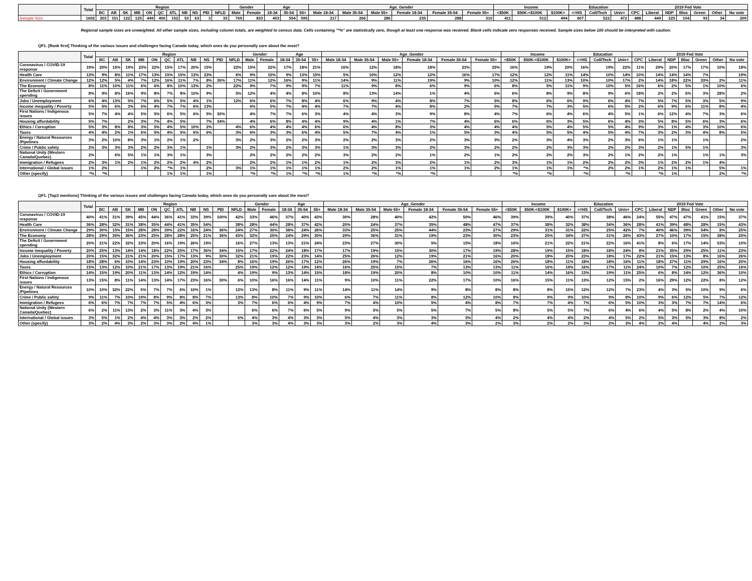| | Total | Region | | | | | | | | | | | Gender | | Age | | | Age_Gender | | | | | | Income | | | Education | | | 2019 Fed Vote | | | | | | |
| --- | --- | --- | --- | --- | --- | --- | --- | --- | --- | --- | --- | --- | --- | --- | --- | --- | --- | --- | --- | --- | --- | --- | --- | --- | --- | --- | --- | --- | --- | --- | --- | --- | --- | --- | --- | --- |
| | | BC | AB | SK | MB | ON | QC | ATL | NB | NS | PEI | NFLD | Male | Female | 18-34 | 35-54 | 55+ | Male 18-34 | Male 35-54 | Male 55+ | Female 18-34 | Female 35-54 | Female 55+ | <$50K | $50K-<$100K | $100K+ | <=HS | Coll/Tech | Univ+ | CPC | Liberal | NDP | Bloc | Green | Other | No vote |
| Sample Size | 1602 | 203 | 151 | 122 | 125 | 449 | 400 | 152 | 53 | 63 | 3 | 33 | 769 | 833 | 453 | 554 | 595 | 217 | 266 | 286 | 235 | 288 | 310 | 411 | 512 | 494 | 607 | 522 | 472 | 488 | 449 | 225 | 104 | 93 | 34 | 209 |
Regional sample sizes are unweighted. All other sample sizes, including column totals, are weighted to census data. Cells containing "*%" are statistically zero, though at least one response was received. Blank cells indicate zero responses received. Sample sizes below 100 should be interpreted with caution.
QF1. [Rank first] Thinking of the various issues and challenges facing Canada today, which ones do you personally care about the most?
| | Total | Region | | | | | | | | | | | Gender | | Age | | | Age_Gender | | | | | | Income | | | Education | | | 2019 Fed Vote | | | | | | |
| --- | --- | --- | --- | --- | --- | --- | --- | --- | --- | --- | --- | --- | --- | --- | --- | --- | --- | --- | --- | --- | --- | --- | --- | --- | --- | --- | --- | --- | --- | --- | --- | --- | --- | --- | --- | --- |
| | | BC | AB | SK | MB | ON | QC | ATL | NB | NS | PEI | NFLD | Male | Female | 18-34 | 35-54 | 55+ | Male 18-34 | Male 35-54 | Male 55+ | Female 18-34 | Female 35-54 | Female 55+ | <$50K | $50K-<$100K | $100K+ | <=HS | Coll/Tech | Univ+ | CPC | Liberal | NDP | Bloc | Green | Other | No vote |
| Coronavirus / COVID-19 response | 19% | 20% | 15% | 19% | 23% | 22% | 15% | 17% | 20% | 15% | | 22% | 15% | 22% | 17% | 18% | 21% | 16% | 12% | 18% | 18% | 23% | 25% | 16% | 19% | 20% | 16% | 19% | 22% | 11% | 29% | 20% | 17% | 17% | 10% | 18% |
| Health Care | 13% | 9% | 8% | 11% | 17% | 13% | 15% | 15% | 13% | 23% | | 6% | 9% | 15% | 9% | 13% | 15% | 5% | 10% | 12% | 12% | 16% | 17% | 12% | 12% | 11% | 14% | 10% | 14% | 10% | 14% | 14% | 14% | 7% | | 19% |
| Environment / Climate Change | 12% | 12% | 5% | 4% | 7% | 12% | 16% | 11% | 7% | 8% | 36% | 17% | 11% | 12% | 16% | 9% | 11% | 14% | 9% | 11% | 19% | 9% | 10% | 12% | 11% | 13% | 10% | 10% | 17% | 2% | 14% | 18% | 22% | 33% | 2% | 11% |
| The Economy | 8% | 11% | 10% | 11% | 6% | 6% | 8% | 10% | 13% | 2% | | 22% | 9% | 7% | 9% | 9% | 7% | 11% | 9% | 8% | 6% | 9% | 6% | 8% | 5% | 11% | 9% | 10% | 5% | 16% | 6% | 2% | 5% | 1% | 10% | 6% |
| The Deficit / Government spending | 8% | 9% | 8% | 16% | 9% | 8% | 7% | 8% | 10% | 9% | | 5% | 12% | 4% | 4% | 8% | 10% | 8% | 13% | 14% | 1% | 4% | 6% | 6% | 8% | 9% | 8% | 9% | 6% | 18% | 2% | 2% | 6% | 3% | 28% | 2% |
| Jobs / Unemployment | 6% | 4% | 13% | 5% | 7% | 6% | 5% | 5% | 4% | 1% | | 12% | 6% | 6% | 7% | 8% | 4% | 6% | 9% | 4% | 8% | 7% | 5% | 8% | 6% | 6% | 9% | 6% | 4% | 7% | 5% | 7% | 5% | 3% | 5% | 9% |
| Income inequality / Poverty | 5% | 5% | 6% | 3% | 5% | 4% | 7% | 7% | 6% | 13% | | | 6% | 5% | 7% | 4% | 4% | 7% | 7% | 4% | 8% | 2% | 5% | 7% | 7% | 3% | 5% | 6% | 5% | 2% | 6% | 9% | 6% | 11% | 8% | 4% |
| First Nations / Indigenous issues | 5% | 7% | 4% | 4% | 5% | 5% | 6% | 5% | 6% | 5% | 30% | | 4% | 7% | 7% | 6% | 3% | 4% | 4% | 3% | 9% | 8% | 4% | 7% | 6% | 4% | 6% | 4% | 5% | 1% | 6% | 12% | 4% | 7% | 3% | 6% |
| Housing affordability | 5% | 7% | | 2% | 3% | 7% | 4% | 5% | | 7% | 34% | | 4% | 6% | 8% | 4% | 4% | 9% | 4% | 1% | 7% | 4% | 6% | 6% | 6% | 3% | 5% | 6% | 4% | 3% | 5% | 8% | 5% | 6% | 3% | 6% |
| Ethics / Corruption | 5% | 3% | 8% | 8% | 3% | 5% | 4% | 5% | 10% | 2% | | 4% | 6% | 4% | 4% | 4% | 6% | 6% | 4% | 8% | 3% | 4% | 4% | 4% | 5% | 4% | 5% | 5% | 4% | 9% | 3% | 1% | 4% | 3% | 10% | 6% |
| Taxes | 4% | 4% | 2% | 1% | 6% | 5% | 4% | 5% | 6% | 6% | | 3% | 6% | 3% | 3% | 6% | 4% | 5% | 7% | 4% | 1% | 5% | 3% | 4% | 5% | 5% | 4% | 5% | 4% | 7% | 3% | 2% | 3% | 4% | 8% | 5% |
| Energy / Natural Resources /Pipelines | 3% | 2% | 10% | 8% | 3% | 1% | 2% | 1% | 2% | | | 3% | 2% | 3% | 2% | 2% | 3% | 2% | 2% | 3% | 2% | 3% | 3% | 2% | 3% | 4% | 3% | 2% | 3% | 6% | 1% | 1% | | 1% | | 2% |
| Crime / Public safety | 2% | 3% | 3% | 3% | 2% | 2% | 3% | 1% | | 1% | | 3% | 2% | 3% | 2% | 3% | 3% | 1% | 3% | 3% | 2% | 3% | 2% | 2% | 2% | 3% | 3% | 2% | 2% | 3% | 2% | 1% | 5% | 1% | | 3% |
| National Unity (Western Canada/Quebec) | 2% | | 6% | 5% | 1% | 1% | 3% | 1% | | 3% | | | 2% | 2% | 2% | 2% | 2% | 3% | 2% | 2% | 1% | 2% | 1% | 2% | 2% | 2% | 3% | 2% | 1% | 2% | 2% | 1% | | 1% | 1% | 3% |
| Immigration / Refugees | 2% | 3% | 1% | 2% | 1% | 2% | 2% | 2% | 4% | 2% | | | 2% | 2% | 1% | 1% | 2% | 1% | 2% | 3% | 2% | 1% | 2% | 3% | 1% | 1% | 2% | 2% | 2% | 3% | 1% | 2% | 2% | 1% | 4% | |
| International / Global issues | 1% | 2% | | | 1% | 2% | *% | 1% | | 2% | | 3% | 1% | 1% | 1% | 1% | 1% | 2% | 2% | 1% | 1% | 1% | 2% | 1% | 1% | 1% | *% | 2% | 2% | 1% | 2% | 1% | 1% | | 5% | 1% |
| Other (specify) | *% | *% | | | | | 1% | 1% | | 1% | | | *% | *% | 1% | *% | *% | 1% | *% | *% | *% | | | *% | *% | | *% | | *% | | *% | 1% | | | 2% | *% |
QF1. [Top3 mentions] Thinking of the various issues and challenges facing Canada today, which ones do you personally care about the most?
| | Total | Region | | | | | | | | | | | Gender | | Age | | | Age_Gender | | | | | | Income | | | Education | | | 2019 Fed Vote | | | | | | |
| --- | --- | --- | --- | --- | --- | --- | --- | --- | --- | --- | --- | --- | --- | --- | --- | --- | --- | --- | --- | --- | --- | --- | --- | --- | --- | --- | --- | --- | --- | --- | --- | --- | --- | --- | --- | --- |
| | | BC | AB | SK | MB | ON | QC | ATL | NB | NS | PEI | NFLD | Male | Female | 18-34 | 35-54 | 55+ | Male 18-34 | Male 35-54 | Male 55+ | Female 18-34 | Female 35-54 | Female 55+ | <$50K | $50K-<$100K | $100K+ | <=HS | Coll/Tech | Univ+ | CPC | Liberal | NDP | Bloc | Green | Other | No vote |
| Coronavirus / COVID-19 response | 40% | 41% | 31% | 39% | 45% | 44% | 36% | 41% | 33% | 39% | 100% | 42% | 33% | 46% | 37% | 40% | 43% | 30% | 28% | 40% | 42% | 50% | 46% | 39% | 39% | 40% | 37% | 38% | 46% | 24% | 55% | 47% | 47% | 41% | 15% | 37% |
| Health Care | 36% | 28% | 32% | 31% | 38% | 35% | 44% | 41% | 35% | 54% | | 38% | 28% | 44% | 28% | 37% | 42% | 20% | 24% | 37% | 35% | 48% | 47% | 37% | 38% | 32% | 38% | 34% | 36% | 28% | 41% | 39% | 48% | 28% | 15% | 43% |
| Environment / Climate Change | 29% | 30% | 15% | 15% | 28% | 28% | 39% | 22% | 16% | 24% | 36% | 24% | 27% | 30% | 38% | 24% | 26% | 33% | 25% | 25% | 44% | 23% | 27% | 29% | 31% | 31% | 22% | 25% | 42% | 7% | 40% | 46% | 39% | 54% | 8% | 25% |
| The Economy | 28% | 29% | 35% | 36% | 23% | 25% | 28% | 28% | 25% | 21% | 36% | 43% | 32% | 25% | 24% | 29% | 30% | 29% | 36% | 31% | 19% | 23% | 30% | 23% | 25% | 34% | 27% | 31% | 26% | 43% | 27% | 10% | 17% | 15% | 38% | 25% |
| The Deficit / Government spending | 20% | 21% | 22% | 32% | 23% | 20% | 16% | 19% | 26% | 19% | | 16% | 27% | 13% | 13% | 21% | 24% | 23% | 27% | 30% | 5% | 15% | 18% | 16% | 21% | 22% | 21% | 22% | 16% | 41% | 8% | 6% | 17% | 14% | 53% | 10% |
| Income inequality / Poverty | 20% | 25% | 13% | 14% | 14% | 18% | 22% | 25% | 17% | 36% | 34% | 15% | 17% | 22% | 24% | 18% | 17% | 17% | 19% | 15% | 30% | 17% | 19% | 28% | 19% | 15% | 18% | 18% | 24% | 8% | 21% | 35% | 29% | 25% | 11% | 23% |
| Jobs / Unemployment | 20% | 15% | 32% | 21% | 21% | 20% | 15% | 17% | 13% | 9% | 30% | 32% | 21% | 19% | 22% | 23% | 14% | 25% | 26% | 12% | 19% | 21% | 16% | 20% | 18% | 20% | 23% | 18% | 17% | 22% | 21% | 15% | 13% | 8% | 16% | 26% |
| Housing affordability | 18% | 28% | 6% | 10% | 14% | 23% | 10% | 19% | 20% | 23% | 34% | 8% | 16% | 19% | 26% | 17% | 12% | 26% | 19% | 7% | 26% | 16% | 16% | 26% | 18% | 11% | 18% | 18% | 16% | 11% | 18% | 27% | 11% | 29% | 16% | 20% |
| Taxes | 15% | 13% | 12% | 10% | 21% | 17% | 13% | 19% | 21% | 16% | | 25% | 19% | 12% | 12% | 19% | 14% | 16% | 25% | 15% | 7% | 13% | 13% | 11% | 16% | 19% | 16% | 17% | 11% | 24% | 10% | 7% | 12% | 10% | 25% | 16% |
| Ethics / Corruption | 14% | 15% | 19% | 20% | 11% | 13% | 14% | 12% | 19% | 14% | | 4% | 19% | 9% | 13% | 14% | 15% | 18% | 19% | 20% | 8% | 10% | 10% | 11% | 14% | 16% | 13% | 19% | 11% | 25% | 6% | 8% | 14% | 12% | 36% | 10% |
| First Nations / Indigenous issues | 13% | 15% | 8% | 11% | 14% | 13% | 14% | 17% | 23% | 16% | 30% | 6% | 10% | 16% | 16% | 14% | 11% | 9% | 10% | 11% | 22% | 17% | 10% | 16% | 15% | 11% | 13% | 12% | 15% | 2% | 16% | 29% | 12% | 22% | 8% | 12% |
| Energy / Natural Resources /Pipelines | 10% | 10% | 32% | 22% | 5% | 7% | 7% | 6% | 10% | 1% | | 12% | 13% | 8% | 11% | 9% | 11% | 14% | 11% | 14% | 9% | 8% | 8% | 8% | 8% | 15% | 12% | 12% | 7% | 23% | 4% | 3% | 5% | 10% | 9% | 6% |
| Crime / Public safety | 9% | 11% | 7% | 10% | 19% | 8% | 9% | 8% | 8% | 7% | | 13% | 8% | 10% | 7% | 9% | 10% | 6% | 7% | 11% | 8% | 12% | 10% | 8% | 9% | 9% | 10% | 9% | 8% | 10% | 9% | 6% | 12% | 5% | 7% | 12% |
| Immigration / Refugees | 6% | 6% | 7% | 7% | 7% | 7% | 5% | 4% | 6% | 3% | | 3% | 7% | 6% | 6% | 4% | 9% | 7% | 4% | 10% | 5% | 4% | 8% | 7% | 7% | 4% | 7% | 6% | 5% | 10% | 3% | 3% | 7% | 7% | 14% | 6% |
| National Unity (Western Canada/Quebec) | 6% | 2% | 11% | 13% | 2% | 3% | 11% | 3% | 4% | 3% | | | 6% | 6% | 7% | 6% | 5% | 9% | 5% | 5% | 5% | 7% | 5% | 8% | 5% | 5% | 7% | 6% | 4% | 6% | 4% | 5% | 8% | 2% | 4% | 10% |
| International / Global issues | 3% | 5% | 1% | 2% | 4% | 4% | 3% | 3% | 2% | 2% | | 6% | 4% | 3% | 4% | 3% | 3% | 5% | 4% | 3% | 3% | 3% | 4% | 2% | 4% | 4% | 2% | 4% | 5% | 2% | 5% | 3% | 5% | 3% | 8% | 2% |
| Other (specify) | 3% | 2% | 4% | 3% | 2% | 3% | 3% | 2% | 4% | 1% | | | 3% | 3% | 4% | 3% | 3% | 3% | 2% | 3% | 4% | 3% | 2% | 3% | 2% | 2% | 3% | 2% | 3% | 4% | 2% | 4% | | 4% | 2% | 3% |